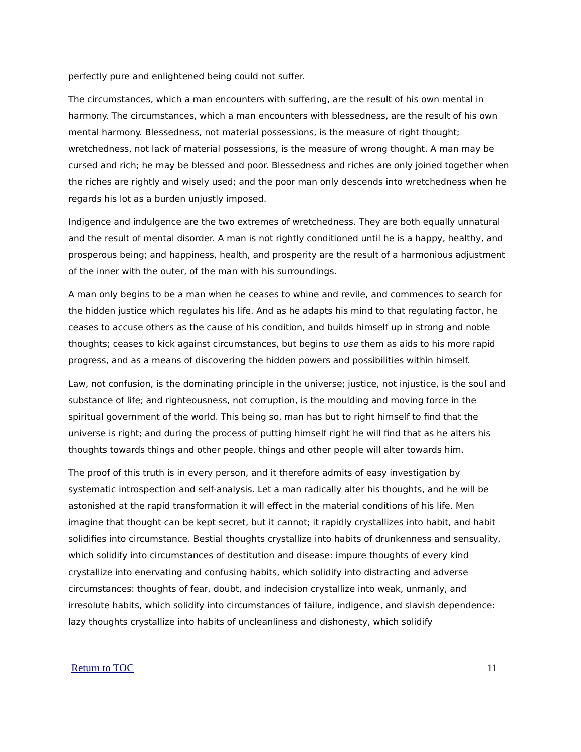perfectly pure and enlightened being could not suffer.
The circumstances, which a man encounters with suffering, are the result of his own mental in harmony. The circumstances, which a man encounters with blessedness, are the result of his own mental harmony. Blessedness, not material possessions, is the measure of right thought; wretchedness, not lack of material possessions, is the measure of wrong thought. A man may be cursed and rich; he may be blessed and poor. Blessedness and riches are only joined together when the riches are rightly and wisely used; and the poor man only descends into wretchedness when he regards his lot as a burden unjustly imposed.
Indigence and indulgence are the two extremes of wretchedness. They are both equally unnatural and the result of mental disorder. A man is not rightly conditioned until he is a happy, healthy, and prosperous being; and happiness, health, and prosperity are the result of a harmonious adjustment of the inner with the outer, of the man with his surroundings.
A man only begins to be a man when he ceases to whine and revile, and commences to search for the hidden justice which regulates his life. And as he adapts his mind to that regulating factor, he ceases to accuse others as the cause of his condition, and builds himself up in strong and noble thoughts; ceases to kick against circumstances, but begins to use them as aids to his more rapid progress, and as a means of discovering the hidden powers and possibilities within himself.
Law, not confusion, is the dominating principle in the universe; justice, not injustice, is the soul and substance of life; and righteousness, not corruption, is the moulding and moving force in the spiritual government of the world. This being so, man has but to right himself to find that the universe is right; and during the process of putting himself right he will find that as he alters his thoughts towards things and other people, things and other people will alter towards him.
The proof of this truth is in every person, and it therefore admits of easy investigation by systematic introspection and self-analysis. Let a man radically alter his thoughts, and he will be astonished at the rapid transformation it will effect in the material conditions of his life. Men imagine that thought can be kept secret, but it cannot; it rapidly crystallizes into habit, and habit solidifies into circumstance. Bestial thoughts crystallize into habits of drunkenness and sensuality, which solidify into circumstances of destitution and disease: impure thoughts of every kind crystallize into enervating and confusing habits, which solidify into distracting and adverse circumstances: thoughts of fear, doubt, and indecision crystallize into weak, unmanly, and irresolute habits, which solidify into circumstances of failure, indigence, and slavish dependence: lazy thoughts crystallize into habits of uncleanliness and dishonesty, which solidify
Return to TOC 11